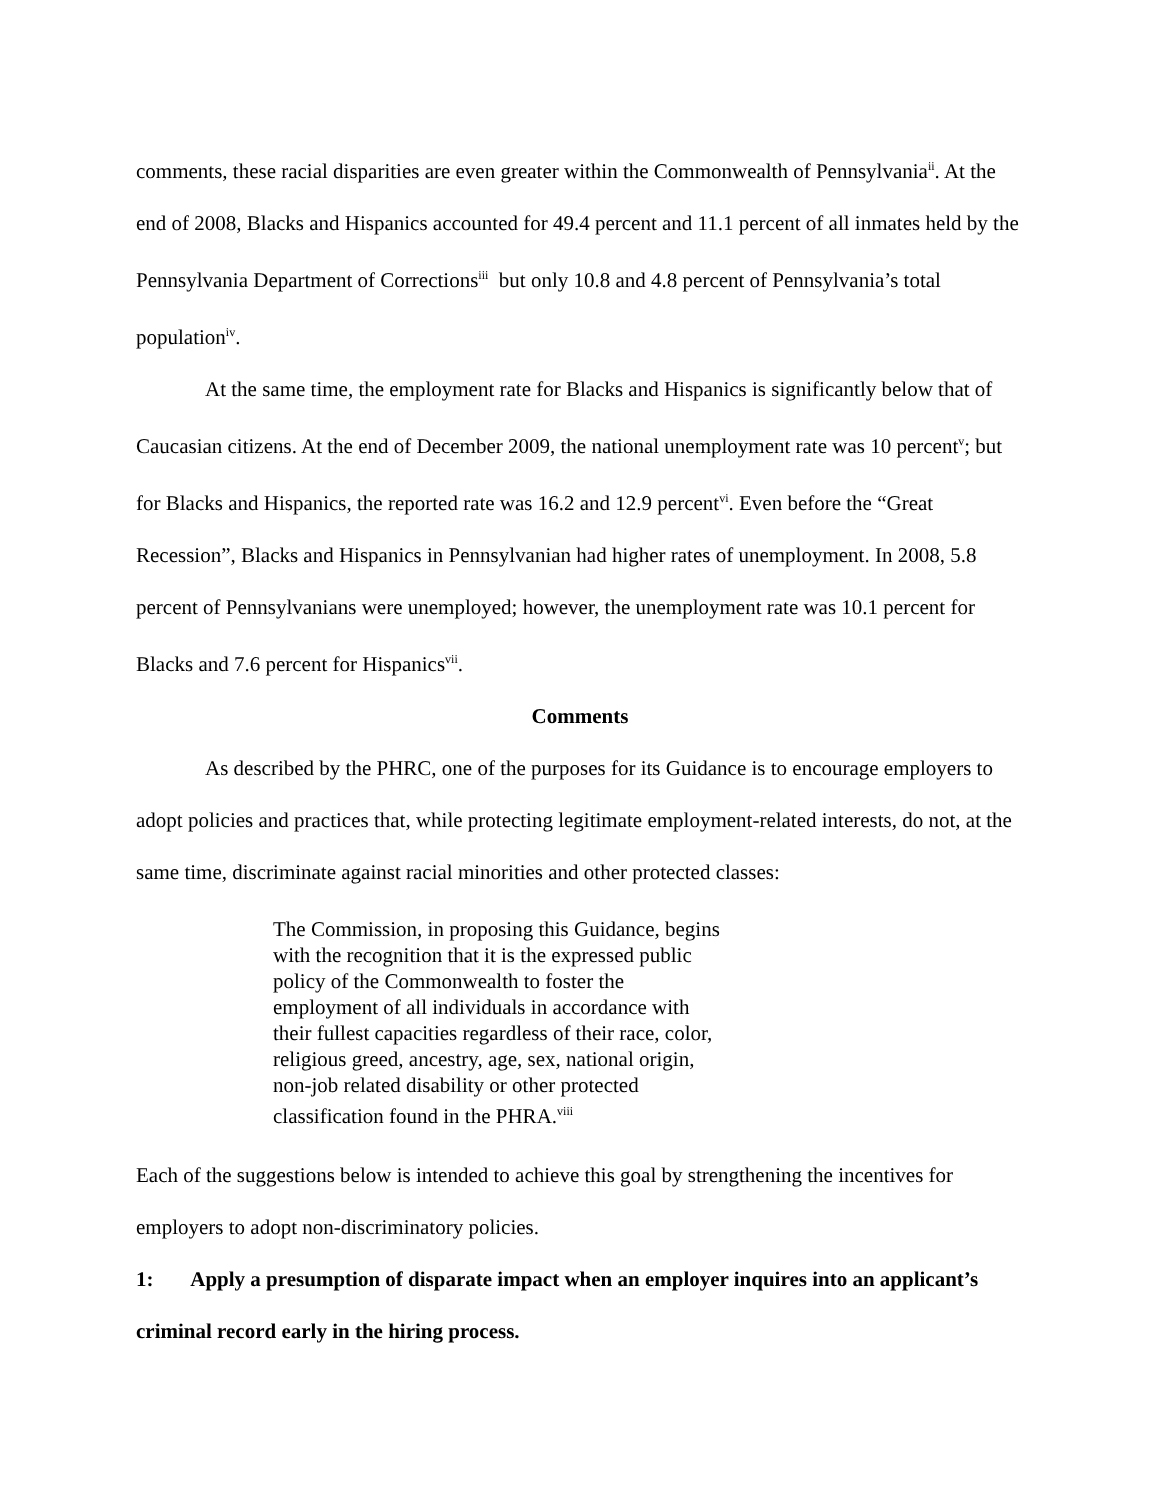comments, these racial disparities are even greater within the Commonwealth of Pennsylvania<sup>ii</sup>. At the end of 2008, Blacks and Hispanics accounted for 49.4 percent and 11.1 percent of all inmates held by the Pennsylvania Department of Corrections<sup>iii</sup> but only 10.8 and 4.8 percent of Pennsylvania’s total population<sup>iv</sup>.
At the same time, the employment rate for Blacks and Hispanics is significantly below that of Caucasian citizens. At the end of December 2009, the national unemployment rate was 10 percent<sup>v</sup>; but for Blacks and Hispanics, the reported rate was 16.2 and 12.9 percent<sup>vi</sup>. Even before the “Great Recession”, Blacks and Hispanics in Pennsylvanian had higher rates of unemployment. In 2008, 5.8 percent of Pennsylvanians were unemployed; however, the unemployment rate was 10.1 percent for Blacks and 7.6 percent for Hispanics<sup>vii</sup>.
Comments
As described by the PHRC, one of the purposes for its Guidance is to encourage employers to adopt policies and practices that, while protecting legitimate employment-related interests, do not, at the same time, discriminate against racial minorities and other protected classes:
The Commission, in proposing this Guidance, begins with the recognition that it is the expressed public policy of the Commonwealth to foster the employment of all individuals in accordance with their fullest capacities regardless of their race, color, religious greed, ancestry, age, sex, national origin, non-job related disability or other protected classification found in the PHRA.<sup>viii</sup>
Each of the suggestions below is intended to achieve this goal by strengthening the incentives for employers to adopt non-discriminatory policies.
1: Apply a presumption of disparate impact when an employer inquires into an applicant’s criminal record early in the hiring process.